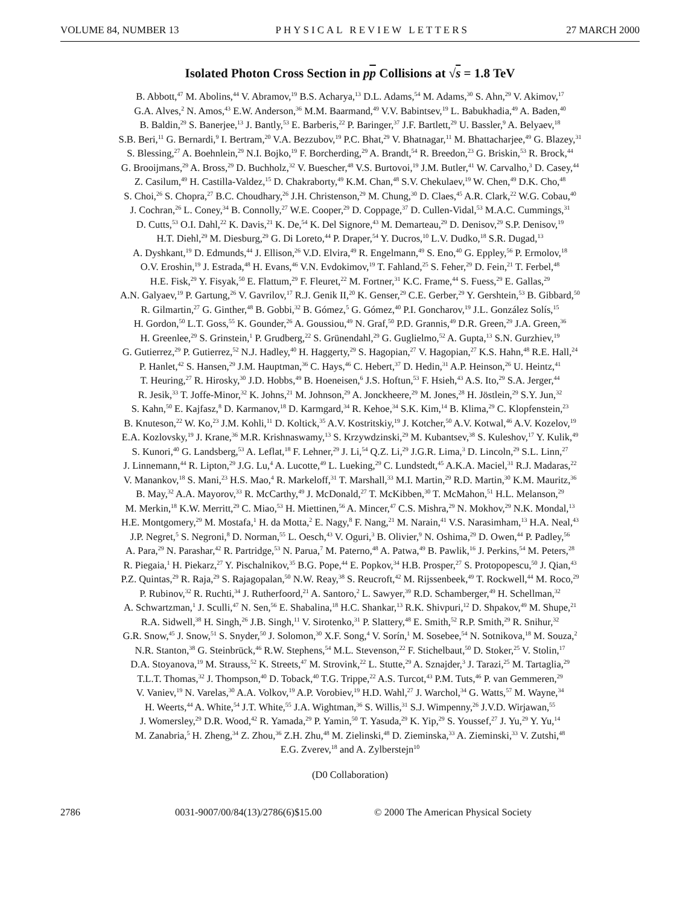VOLUME 84, NUMBER 13 PHYSICAL REVIEW LETTERS 27 MARCH 2000
Isolated Photon Cross Section in pp Collisions at √s = 1.8 TeV
B. Abbott,<sup>47</sup> M. Abolins,<sup>44</sup> V. Abramov,<sup>19</sup> B.S. Acharya,<sup>13</sup> D.L. Adams,<sup>54</sup> M. Adams,<sup>30</sup> S. Ahn,<sup>29</sup> V. Akimov,<sup>17</sup>
G.A. Alves,<sup>2</sup> N. Amos,<sup>43</sup> E.W. Anderson,<sup>36</sup> M.M. Baarmand,<sup>49</sup> V.V. Babintsev,<sup>19</sup> L. Babukhadia,<sup>49</sup> A. Baden,<sup>40</sup>
B. Baldin,<sup>29</sup> S. Banerjee,<sup>13</sup> J. Bantly,<sup>53</sup> E. Barberis,<sup>22</sup> P. Baringer,<sup>37</sup> J.F. Bartlett,<sup>29</sup> U. Bassler,<sup>9</sup> A. Belyaev,<sup>18</sup>
S.B. Beri,<sup>11</sup> G. Bernardi,<sup>9</sup> I. Bertram,<sup>20</sup> V.A. Bezzubov,<sup>19</sup> P.C. Bhat,<sup>29</sup> V. Bhatnagar,<sup>11</sup> M. Bhattacharjee,<sup>49</sup> G. Blazey,<sup>31</sup>
S. Blessing,<sup>27</sup> A. Boehnlein,<sup>29</sup> N.I. Bojko,<sup>19</sup> F. Borcherding,<sup>29</sup> A. Brandt,<sup>54</sup> R. Breedon,<sup>23</sup> G. Briskin,<sup>53</sup> R. Brock,<sup>44</sup>
G. Brooijmans,<sup>29</sup> A. Bross,<sup>29</sup> D. Buchholz,<sup>32</sup> V. Buescher,<sup>48</sup> V.S. Burtovoi,<sup>19</sup> J.M. Butler,<sup>41</sup> W. Carvalho,<sup>3</sup> D. Casey,<sup>44</sup>
Z. Casilum,<sup>49</sup> H. Castilla-Valdez,<sup>15</sup> D. Chakraborty,<sup>49</sup> K.M. Chan,<sup>48</sup> S.V. Chekulaev,<sup>19</sup> W. Chen,<sup>49</sup> D.K. Cho,<sup>48</sup>
S. Choi,<sup>26</sup> S. Chopra,<sup>27</sup> B.C. Choudhary,<sup>26</sup> J.H. Christenson,<sup>29</sup> M. Chung,<sup>30</sup> D. Claes,<sup>45</sup> A.R. Clark,<sup>22</sup> W.G. Cobau,<sup>40</sup>
J. Cochran,<sup>26</sup> L. Coney,<sup>34</sup> B. Connolly,<sup>27</sup> W.E. Cooper,<sup>29</sup> D. Coppage,<sup>37</sup> D. Cullen-Vidal,<sup>53</sup> M.A.C. Cummings,<sup>31</sup>
D. Cutts,<sup>53</sup> O.I. Dahl,<sup>22</sup> K. Davis,<sup>21</sup> K. De,<sup>54</sup> K. Del Signore,<sup>43</sup> M. Demarteau,<sup>29</sup> D. Denisov,<sup>29</sup> S.P. Denisov,<sup>19</sup>
H.T. Diehl,<sup>29</sup> M. Diesburg,<sup>29</sup> G. Di Loreto,<sup>44</sup> P. Draper,<sup>54</sup> Y. Ducros,<sup>10</sup> L.V. Dudko,<sup>18</sup> S.R. Dugad,<sup>13</sup>
A. Dyshkant,<sup>19</sup> D. Edmunds,<sup>44</sup> J. Ellison,<sup>26</sup> V.D. Elvira,<sup>49</sup> R. Engelmann,<sup>49</sup> S. Eno,<sup>40</sup> G. Eppley,<sup>56</sup> P. Ermolov,<sup>18</sup>
O.V. Eroshin,<sup>19</sup> J. Estrada,<sup>48</sup> H. Evans,<sup>46</sup> V.N. Evdokimov,<sup>19</sup> T. Fahland,<sup>25</sup> S. Feher,<sup>29</sup> D. Fein,<sup>21</sup> T. Ferbel,<sup>48</sup>
H.E. Fisk,<sup>29</sup> Y. Fisyak,<sup>50</sup> E. Flattum,<sup>29</sup> F. Fleuret,<sup>22</sup> M. Fortner,<sup>31</sup> K.C. Frame,<sup>44</sup> S. Fuess,<sup>29</sup> E. Gallas,<sup>29</sup>
A.N. Galyaev,<sup>19</sup> P. Gartung,<sup>26</sup> V. Gavrilov,<sup>17</sup> R.J. Genik II,<sup>20</sup> K. Genser,<sup>29</sup> C.E. Gerber,<sup>29</sup> Y. Gershtein,<sup>53</sup> B. Gibbard,<sup>50</sup>
R. Gilmartin,<sup>27</sup> G. Ginther,<sup>48</sup> B. Gobbi,<sup>32</sup> B. Gómez,<sup>5</sup> G. Gómez,<sup>40</sup> P.I. Goncharov,<sup>19</sup> J.L. González Solís,<sup>15</sup>
H. Gordon,<sup>50</sup> L.T. Goss,<sup>55</sup> K. Gounder,<sup>26</sup> A. Goussiou,<sup>49</sup> N. Graf,<sup>50</sup> P.D. Grannis,<sup>49</sup> D.R. Green,<sup>29</sup> J.A. Green,<sup>36</sup>
H. Greenlee,<sup>29</sup> S. Grinstein,<sup>1</sup> P. Grudberg,<sup>22</sup> S. Grünendahl,<sup>29</sup> G. Guglielmo,<sup>52</sup> A. Gupta,<sup>13</sup> S.N. Gurzhiev,<sup>19</sup>
G. Gutierrez,<sup>29</sup> P. Gutierrez,<sup>52</sup> N.J. Hadley,<sup>40</sup> H. Haggerty,<sup>29</sup> S. Hagopian,<sup>27</sup> V. Hagopian,<sup>27</sup> K.S. Hahn,<sup>48</sup> R.E. Hall,<sup>24</sup>
P. Hanlet,<sup>42</sup> S. Hansen,<sup>29</sup> J.M. Hauptman,<sup>36</sup> C. Hays,<sup>46</sup> C. Hebert,<sup>37</sup> D. Hedin,<sup>31</sup> A.P. Heinson,<sup>26</sup> U. Heintz,<sup>41</sup>
T. Heuring,<sup>27</sup> R. Hirosky,<sup>30</sup> J.D. Hobbs,<sup>49</sup> B. Hoeneisen,<sup>6</sup> J.S. Hoftun,<sup>53</sup> F. Hsieh,<sup>43</sup> A.S. Ito,<sup>29</sup> S.A. Jerger,<sup>44</sup>
R. Jesik,<sup>33</sup> T. Joffe-Minor,<sup>32</sup> K. Johns,<sup>21</sup> M. Johnson,<sup>29</sup> A. Jonckheere,<sup>29</sup> M. Jones,<sup>28</sup> H. Jöstlein,<sup>29</sup> S.Y. Jun,<sup>32</sup>
S. Kahn,<sup>50</sup> E. Kajfasz,<sup>8</sup> D. Karmanov,<sup>18</sup> D. Karmgard,<sup>34</sup> R. Kehoe,<sup>34</sup> S.K. Kim,<sup>14</sup> B. Klima,<sup>29</sup> C. Klopfenstein,<sup>23</sup>
B. Knuteson,<sup>22</sup> W. Ko,<sup>23</sup> J.M. Kohli,<sup>11</sup> D. Koltick,<sup>35</sup> A.V. Kostritskiy,<sup>19</sup> J. Kotcher,<sup>50</sup> A.V. Kotwal,<sup>46</sup> A.V. Kozelov,<sup>19</sup>
E.A. Kozlovsky,<sup>19</sup> J. Krane,<sup>36</sup> M.R. Krishnaswamy,<sup>13</sup> S. Krzywdzinski,<sup>29</sup> M. Kubantsev,<sup>38</sup> S. Kuleshov,<sup>17</sup> Y. Kulik,<sup>49</sup>
S. Kunori,<sup>40</sup> G. Landsberg,<sup>53</sup> A. Leflat,<sup>18</sup> F. Lehner,<sup>29</sup> J. Li,<sup>54</sup> Q.Z. Li,<sup>29</sup> J.G.R. Lima,<sup>3</sup> D. Lincoln,<sup>29</sup> S.L. Linn,<sup>27</sup>
J. Linnemann,<sup>44</sup> R. Lipton,<sup>29</sup> J.G. Lu,<sup>4</sup> A. Lucotte,<sup>49</sup> L. Lueking,<sup>29</sup> C. Lundstedt,<sup>45</sup> A.K.A. Maciel,<sup>31</sup> R.J. Madaras,<sup>22</sup>
V. Manankov,<sup>18</sup> S. Mani,<sup>23</sup> H.S. Mao,<sup>4</sup> R. Markeloff,<sup>31</sup> T. Marshall,<sup>33</sup> M.I. Martin,<sup>29</sup> R.D. Martin,<sup>30</sup> K.M. Mauritz,<sup>36</sup>
B. May,<sup>32</sup> A.A. Mayorov,<sup>33</sup> R. McCarthy,<sup>49</sup> J. McDonald,<sup>27</sup> T. McKibben,<sup>30</sup> T. McMahon,<sup>51</sup> H.L. Melanson,<sup>29</sup>
M. Merkin,<sup>18</sup> K.W. Merritt,<sup>29</sup> C. Miao,<sup>53</sup> H. Miettinen,<sup>56</sup> A. Mincer,<sup>47</sup> C.S. Mishra,<sup>29</sup> N. Mokhov,<sup>29</sup> N.K. Mondal,<sup>13</sup>
H.E. Montgomery,<sup>29</sup> M. Mostafa,<sup>1</sup> H. da Motta,<sup>2</sup> E. Nagy,<sup>8</sup> F. Nang,<sup>21</sup> M. Narain,<sup>41</sup> V.S. Narasimham,<sup>13</sup> H.A. Neal,<sup>43</sup>
J.P. Negret,<sup>5</sup> S. Negroni,<sup>8</sup> D. Norman,<sup>55</sup> L. Oesch,<sup>43</sup> V. Oguri,<sup>3</sup> B. Olivier,<sup>9</sup> N. Oshima,<sup>29</sup> D. Owen,<sup>44</sup> P. Padley,<sup>56</sup>
A. Para,<sup>29</sup> N. Parashar,<sup>42</sup> R. Partridge,<sup>53</sup> N. Parua,<sup>7</sup> M. Paterno,<sup>48</sup> A. Patwa,<sup>49</sup> B. Pawlik,<sup>16</sup> J. Perkins,<sup>54</sup> M. Peters,<sup>28</sup>
R. Piegaia,<sup>1</sup> H. Piekarz,<sup>27</sup> Y. Pischalnikov,<sup>35</sup> B.G. Pope,<sup>44</sup> E. Popkov,<sup>34</sup> H.B. Prosper,<sup>27</sup> S. Protopopescu,<sup>50</sup> J. Qian,<sup>43</sup>
P.Z. Quintas,<sup>29</sup> R. Raja,<sup>29</sup> S. Rajagopalan,<sup>50</sup> N.W. Reay,<sup>38</sup> S. Reucroft,<sup>42</sup> M. Rijssenbeek,<sup>49</sup> T. Rockwell,<sup>44</sup> M. Roco,<sup>29</sup>
P. Rubinov,<sup>32</sup> R. Ruchti,<sup>34</sup> J. Rutherfoord,<sup>21</sup> A. Santoro,<sup>2</sup> L. Sawyer,<sup>39</sup> R.D. Schamberger,<sup>49</sup> H. Schellman,<sup>32</sup>
A. Schwartzman,<sup>1</sup> J. Sculli,<sup>47</sup> N. Sen,<sup>56</sup> E. Shabalina,<sup>18</sup> H.C. Shankar,<sup>13</sup> R.K. Shivpuri,<sup>12</sup> D. Shpakov,<sup>49</sup> M. Shupe,<sup>21</sup>
R.A. Sidwell,<sup>38</sup> H. Singh,<sup>26</sup> J.B. Singh,<sup>11</sup> V. Sirotenko,<sup>31</sup> P. Slattery,<sup>48</sup> E. Smith,<sup>52</sup> R.P. Smith,<sup>29</sup> R. Snihur,<sup>32</sup>
G.R. Snow,<sup>45</sup> J. Snow,<sup>51</sup> S. Snyder,<sup>50</sup> J. Solomon,<sup>30</sup> X.F. Song,<sup>4</sup> V. Sorín,<sup>1</sup> M. Sosebee,<sup>54</sup> N. Sotnikova,<sup>18</sup> M. Souza,<sup>2</sup>
N.R. Stanton,<sup>38</sup> G. Steinbrück,<sup>46</sup> R.W. Stephens,<sup>54</sup> M.L. Stevenson,<sup>22</sup> F. Stichelbaut,<sup>50</sup> D. Stoker,<sup>25</sup> V. Stolin,<sup>17</sup>
D.A. Stoyanova,<sup>19</sup> M. Strauss,<sup>52</sup> K. Streets,<sup>47</sup> M. Strovink,<sup>22</sup> L. Stutte,<sup>29</sup> A. Sznajder,<sup>3</sup> J. Tarazi,<sup>25</sup> M. Tartaglia,<sup>29</sup>
T.L.T. Thomas,<sup>32</sup> J. Thompson,<sup>40</sup> D. Toback,<sup>40</sup> T.G. Trippe,<sup>22</sup> A.S. Turcot,<sup>43</sup> P.M. Tuts,<sup>46</sup> P. van Gemmeren,<sup>29</sup>
V. Vaniev,<sup>19</sup> N. Varelas,<sup>30</sup> A.A. Volkov,<sup>19</sup> A.P. Vorobiev,<sup>19</sup> H.D. Wahl,<sup>27</sup> J. Warchol,<sup>34</sup> G. Watts,<sup>57</sup> M. Wayne,<sup>34</sup>
H. Weerts,<sup>44</sup> A. White,<sup>54</sup> J.T. White,<sup>55</sup> J.A. Wightman,<sup>36</sup> S. Willis,<sup>31</sup> S.J. Wimpenny,<sup>26</sup> J.V.D. Wirjawan,<sup>55</sup>
J. Womersley,<sup>29</sup> D.R. Wood,<sup>42</sup> R. Yamada,<sup>29</sup> P. Yamin,<sup>50</sup> T. Yasuda,<sup>29</sup> K. Yip,<sup>29</sup> S. Youssef,<sup>27</sup> J. Yu,<sup>29</sup> Y. Yu,<sup>14</sup>
M. Zanabria,<sup>5</sup> H. Zheng,<sup>34</sup> Z. Zhou,<sup>36</sup> Z.H. Zhu,<sup>48</sup> M. Zielinski,<sup>48</sup> D. Zieminska,<sup>33</sup> A. Zieminski,<sup>33</sup> V. Zutshi,<sup>48</sup>
E.G. Zverev,<sup>18</sup> and A. Zylberstejn<sup>10</sup>
(D0 Collaboration)
2786 0031-9007/00/84(13)/2786(6)$15.00 © 2000 The American Physical Society